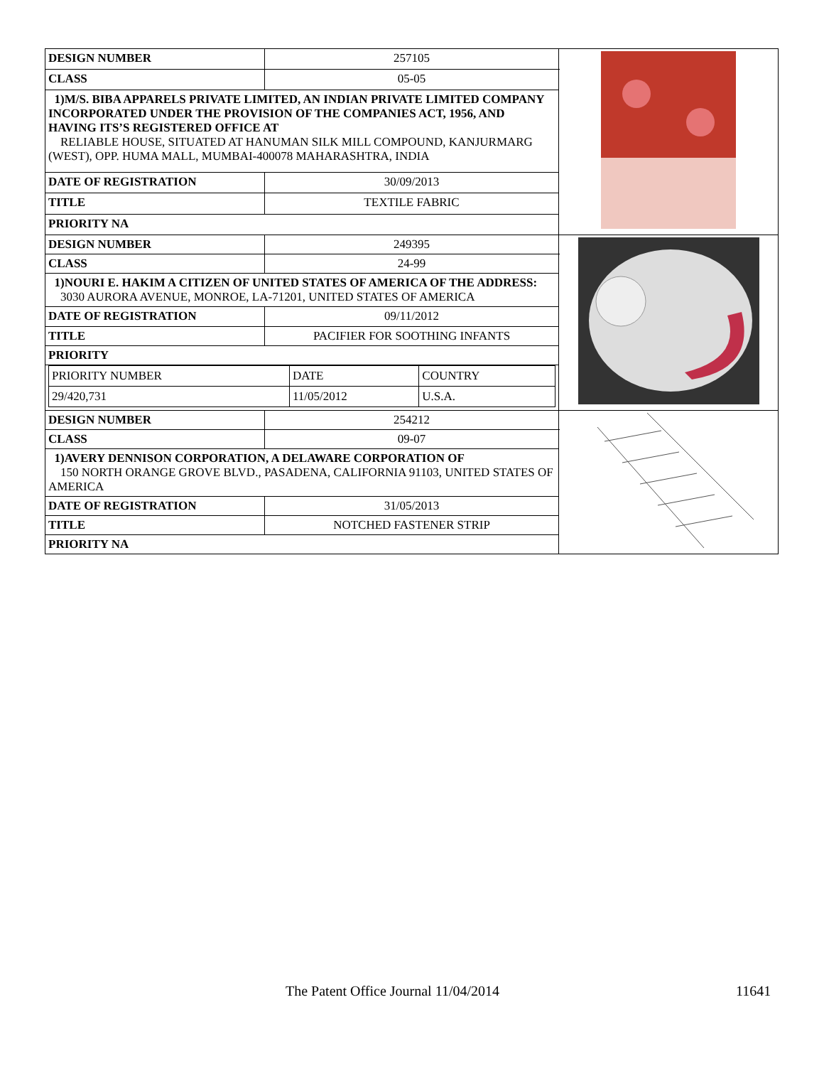| DESIGN NUMBER | 257105 | |
| CLASS | 05-05 | |
| 1)M/S. BIBA APPARELS PRIVATE LIMITED, AN INDIAN PRIVATE LIMITED COMPANY INCORPORATED UNDER THE PROVISION OF THE COMPANIES ACT, 1956, AND HAVING ITS’S REGISTERED OFFICE AT RELIABLE HOUSE, SITUATED AT HANUMAN SILK MILL COMPOUND, KANJURMARG (WEST), OPP. HUMA MALL, MUMBAI-400078 MAHARASHTRA, INDIA | | |
| DATE OF REGISTRATION | 30/09/2013 | |
| TITLE | TEXTILE FABRIC | |
| PRIORITY NA | | |
| DESIGN NUMBER | 249395 | |
| CLASS | 24-99 | |
| 1)NOURI E. HAKIM A CITIZEN OF UNITED STATES OF AMERICA OF THE ADDRESS: 3030 AURORA AVENUE, MONROE, LA-71201, UNITED STATES OF AMERICA | | |
| DATE OF REGISTRATION | 09/11/2012 | |
| TITLE | PACIFIER FOR SOOTHING INFANTS | |
| PRIORITY | | |
| / PRIORITY NUMBER / DATE / COUNTRY / / 29/420,731 / 11/05/2012 / U.S.A. / | | |
| DESIGN NUMBER | 254212 | |
| CLASS | 09-07 | |
| 1)AVERY DENNISON CORPORATION, A DELAWARE CORPORATION OF 150 NORTH ORANGE GROVE BLVD., PASADENA, CALIFORNIA 91103, UNITED STATES OF AMERICA | | |
| DATE OF REGISTRATION | 31/05/2013 | |
| TITLE | NOTCHED FASTENER STRIP | |
| PRIORITY NA | | |
The Patent Office Journal 11/04/2014 11641